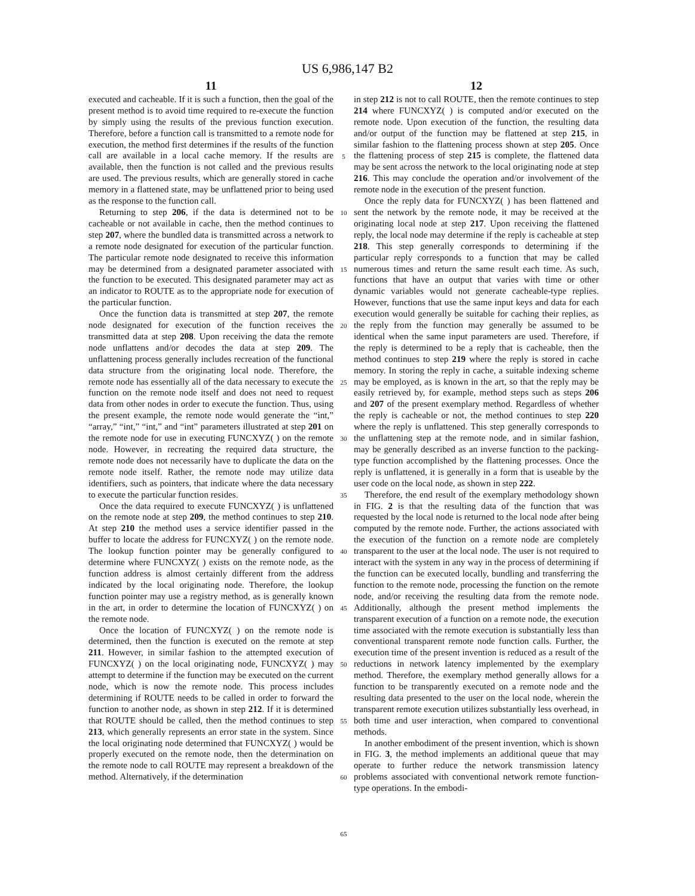US 6,986,147 B2
11
executed and cacheable. If it is such a function, then the goal of the present method is to avoid time required to re-execute the function by simply using the results of the previous function execution. Therefore, before a function call is transmitted to a remote node for execution, the method first determines if the results of the function call are available in a local cache memory. If the results are available, then the function is not called and the previous results are used. The previous results, which are generally stored in cache memory in a flattened state, may be unflattened prior to being used as the response to the function call.
Returning to step 206, if the data is determined not to be cacheable or not available in cache, then the method continues to step 207, where the bundled data is transmitted across a network to a remote node designated for execution of the particular function. The particular remote node designated to receive this information may be determined from a designated parameter associated with the function to be executed. This designated parameter may act as an indicator to ROUTE as to the appropriate node for execution of the particular function.
Once the function data is transmitted at step 207, the remote node designated for execution of the function receives the transmitted data at step 208. Upon receiving the data the remote node unflattens and/or decodes the data at step 209. The unflattening process generally includes recreation of the functional data structure from the originating local node. Therefore, the remote node has essentially all of the data necessary to execute the function on the remote node itself and does not need to request data from other nodes in order to execute the function. Thus, using the present example, the remote node would generate the “int,” “array,” “int,” “int,” and “int” parameters illustrated at step 201 on the remote node for use in executing FUNCXYZ( ) on the remote node. However, in recreating the required data structure, the remote node does not necessarily have to duplicate the data on the remote node itself. Rather, the remote node may utilize data identifiers, such as pointers, that indicate where the data necessary to execute the particular function resides.
Once the data required to execute FUNCXYZ( ) is unflattened on the remote node at step 209, the method continues to step 210. At step 210 the method uses a service identifier passed in the buffer to locate the address for FUNCXYZ( ) on the remote node. The lookup function pointer may be generally configured to determine where FUNCXYZ( ) exists on the remote node, as the function address is almost certainly different from the address indicated by the local originating node. Therefore, the lookup function pointer may use a registry method, as is generally known in the art, in order to determine the location of FUNCXYZ( ) on the remote node.
Once the location of FUNCXYZ( ) on the remote node is determined, then the function is executed on the remote at step 211. However, in similar fashion to the attempted execution of FUNCXYZ( ) on the local originating node, FUNCXYZ( ) may attempt to determine if the function may be executed on the current node, which is now the remote node. This process includes determining if ROUTE needs to be called in order to forward the function to another node, as shown in step 212. If it is determined that ROUTE should be called, then the method continues to step 213, which generally represents an error state in the system. Since the local originating node determined that FUNCXYZ( ) would be properly executed on the remote node, then the determination on the remote node to call ROUTE may represent a breakdown of the method. Alternatively, if the determination
5
10
15
20
25
30
35
40
45
50
55
60
65
12
in step 212 is not to call ROUTE, then the remote continues to step 214 where FUNCXYZ( ) is computed and/or executed on the remote node. Upon execution of the function, the resulting data and/or output of the function may be flattened at step 215, in similar fashion to the flattening process shown at step 205. Once the flattening process of step 215 is complete, the flattened data may be sent across the network to the local originating node at step 216. This may conclude the operation and/or involvement of the remote node in the execution of the present function.
Once the reply data for FUNCXYZ( ) has been flattened and sent the network by the remote node, it may be received at the originating local node at step 217. Upon receiving the flattened reply, the local node may determine if the reply is cacheable at step 218. This step generally corresponds to determining if the particular reply corresponds to a function that may be called numerous times and return the same result each time. As such, functions that have an output that varies with time or other dynamic variables would not generate cacheable-type replies. However, functions that use the same input keys and data for each execution would generally be suitable for caching their replies, as the reply from the function may generally be assumed to be identical when the same input parameters are used. Therefore, if the reply is determined to be a reply that is cacheable, then the method continues to step 219 where the reply is stored in cache memory. In storing the reply in cache, a suitable indexing scheme may be employed, as is known in the art, so that the reply may be easily retrieved by, for example, method steps such as steps 206 and 207 of the present exemplary method. Regardless of whether the reply is cacheable or not, the method continues to step 220 where the reply is unflattened. This step generally corresponds to the unflattening step at the remote node, and in similar fashion, may be generally described as an inverse function to the packing-type function accomplished by the flattening processes. Once the reply is unflattened, it is generally in a form that is useable by the user code on the local node, as shown in step 222.
Therefore, the end result of the exemplary methodology shown in FIG. 2 is that the resulting data of the function that was requested by the local node is returned to the local node after being computed by the remote node. Further, the actions associated with the execution of the function on a remote node are completely transparent to the user at the local node. The user is not required to interact with the system in any way in the process of determining if the function can be executed locally, bundling and transferring the function to the remote node, processing the function on the remote node, and/or receiving the resulting data from the remote node. Additionally, although the present method implements the transparent execution of a function on a remote node, the execution time associated with the remote execution is substantially less than conventional transparent remote node function calls. Further, the execution time of the present invention is reduced as a result of the reductions in network latency implemented by the exemplary method. Therefore, the exemplary method generally allows for a function to be transparently executed on a remote node and the resulting data presented to the user on the local node, wherein the transparent remote execution utilizes substantially less overhead, in both time and user interaction, when compared to conventional methods.
In another embodiment of the present invention, which is shown in FIG. 3, the method implements an additional queue that may operate to further reduce the network transmission latency problems associated with conventional network remote function-type operations. In the embodi-